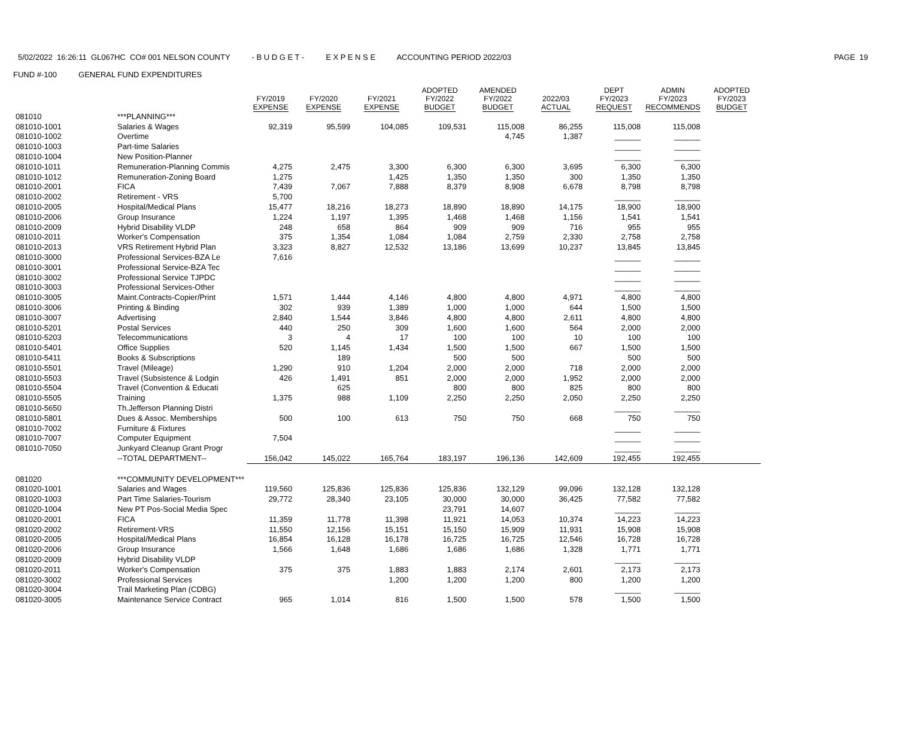5/02/2022 16:26:11 GL067HC CO# 001 NELSON COUNTY - B U D G E T - E X P E N S E ACCOUNTING PERIOD 2022/03 PAGE 19
FUND #-100 GENERAL FUND EXPENDITURES
| | | FY/2019 EXPENSE | FY/2020 EXPENSE | FY/2021 EXPENSE | ADOPTED FY/2022 BUDGET | AMENDED FY/2022 BUDGET | 2022/03 ACTUAL | DEPT FY/2023 REQUEST | ADMIN FY/2023 RECOMMENDS | ADOPTED FY/2023 BUDGET |
| --- | --- | --- | --- | --- | --- | --- | --- | --- | --- | --- |
| 081010 | ***PLANNING*** | | | | | | | | | |
| 081010-1001 | Salaries & Wages | 92,319 | 95,599 | 104,085 | 109,531 | 115,008 | 86,255 | 115,008 | 115,008 | |
| 081010-1002 | Overtime | | | | | 4,745 | 1,387 | ______ | ______ | |
| 081010-1003 | Part-time Salaries | | | | | | | ______ | ______ | |
| 081010-1004 | New Position-Planner | | | | | | | ______ | ______ | |
| 081010-1011 | Remuneration-Planning Commis | 4,275 | 2,475 | 3,300 | 6,300 | 6,300 | 3,695 | 6,300 | 6,300 | |
| 081010-1012 | Remuneration-Zoning Board | 1,275 | | 1,425 | 1,350 | 1,350 | 300 | 1,350 | 1,350 | |
| 081010-2001 | FICA | 7,439 | 7,067 | 7,888 | 8,379 | 8,908 | 6,678 | 8,798 | 8,798 | |
| 081010-2002 | Retirement - VRS | 5,700 | | | | | | ______ | ______ | |
| 081010-2005 | Hospital/Medical Plans | 15,477 | 18,216 | 18,273 | 18,890 | 18,890 | 14,175 | 18,900 | 18,900 | |
| 081010-2006 | Group Insurance | 1,224 | 1,197 | 1,395 | 1,468 | 1,468 | 1,156 | 1,541 | 1,541 | |
| 081010-2009 | Hybrid Disability VLDP | 248 | 658 | 864 | 909 | 909 | 716 | 955 | 955 | |
| 081010-2011 | Worker's Compensation | 375 | 1,354 | 1,084 | 1,084 | 2,759 | 2,330 | 2,758 | 2,758 | |
| 081010-2013 | VRS Retirement Hybrid Plan | 3,323 | 8,827 | 12,532 | 13,186 | 13,699 | 10,237 | 13,845 | 13,845 | |
| 081010-3000 | Professional Services-BZA Le | 7,616 | | | | | | ______ | ______ | |
| 081010-3001 | Professional Service-BZA Tec | | | | | | | ______ | ______ | |
| 081010-3002 | Professional Service TJPDC | | | | | | | ______ | ______ | |
| 081010-3003 | Professional Services-Other | | | | | | | ______ | ______ | |
| 081010-3005 | Maint.Contracts-Copier/Print | 1,571 | 1,444 | 4,146 | 4,800 | 4,800 | 4,971 | 4,800 | 4,800 | |
| 081010-3006 | Printing & Binding | 302 | 939 | 1,389 | 1,000 | 1,000 | 644 | 1,500 | 1,500 | |
| 081010-3007 | Advertising | 2,840 | 1,544 | 3,846 | 4,800 | 4,800 | 2,611 | 4,800 | 4,800 | |
| 081010-5201 | Postal Services | 440 | 250 | 309 | 1,600 | 1,600 | 564 | 2,000 | 2,000 | |
| 081010-5203 | Telecommunications | 3 | 4 | 17 | 100 | 100 | 10 | 100 | 100 | |
| 081010-5401 | Office Supplies | 520 | 1,145 | 1,434 | 1,500 | 1,500 | 667 | 1,500 | 1,500 | |
| 081010-5411 | Books & Subscriptions | | 189 | | 500 | 500 | | 500 | 500 | |
| 081010-5501 | Travel (Mileage) | 1,290 | 910 | 1,204 | 2,000 | 2,000 | 718 | 2,000 | 2,000 | |
| 081010-5503 | Travel (Subsistence & Lodgin | 426 | 1,491 | 851 | 2,000 | 2,000 | 1,952 | 2,000 | 2,000 | |
| 081010-5504 | Travel (Convention & Educati | | 625 | | 800 | 800 | 825 | 800 | 800 | |
| 081010-5505 | Training | 1,375 | 988 | 1,109 | 2,250 | 2,250 | 2,050 | 2,250 | 2,250 | |
| 081010-5650 | Th.Jefferson Planning Distri | | | | | | | ______ | ______ | |
| 081010-5801 | Dues & Assoc. Memberships | 500 | 100 | 613 | 750 | 750 | 668 | 750 | 750 | |
| 081010-7002 | Furniture & Fixtures | | | | | | | ______ | ______ | |
| 081010-7007 | Computer Equipment | 7,504 | | | | | | ______ | ______ | |
| 081010-7050 | Junkyard Cleanup Grant Progr | | | | | | | ______ | ______ | |
| | --TOTAL DEPARTMENT-- | 156,042 | 145,022 | 165,764 | 183,197 | 196,136 | 142,609 | 192,455 | 192,455 | |
| 081020 | ***COMMUNITY DEVELOPMENT*** | | | | | | | | | |
| 081020-1001 | Salaries and Wages | 119,560 | 125,836 | 125,836 | 125,836 | 132,129 | 99,096 | 132,128 | 132,128 | |
| 081020-1003 | Part Time Salaries-Tourism | 29,772 | 28,340 | 23,105 | 30,000 | 30,000 | 36,425 | 77,582 | 77,582 | |
| 081020-1004 | New PT Pos-Social Media Spec | | | | 23,791 | 14,607 | | ______ | ______ | |
| 081020-2001 | FICA | 11,359 | 11,778 | 11,398 | 11,921 | 14,053 | 10,374 | 14,223 | 14,223 | |
| 081020-2002 | Retirement-VRS | 11,550 | 12,156 | 15,151 | 15,150 | 15,909 | 11,931 | 15,908 | 15,908 | |
| 081020-2005 | Hospital/Medical Plans | 16,854 | 16,128 | 16,178 | 16,725 | 16,725 | 12,546 | 16,728 | 16,728 | |
| 081020-2006 | Group Insurance | 1,566 | 1,648 | 1,686 | 1,686 | 1,686 | 1,328 | 1,771 | 1,771 | |
| 081020-2009 | Hybrid Disability VLDP | | | | | | | ______ | ______ | |
| 081020-2011 | Worker's Compensation | 375 | 375 | 1,883 | 1,883 | 2,174 | 2,601 | 2,173 | 2,173 | |
| 081020-3002 | Professional Services | | | 1,200 | 1,200 | 1,200 | 800 | 1,200 | 1,200 | |
| 081020-3004 | Trail Marketing Plan (CDBG) | | | | | | | ______ | ______ | |
| 081020-3005 | Maintenance Service Contract | 965 | 1,014 | 816 | 1,500 | 1,500 | 578 | 1,500 | 1,500 | |